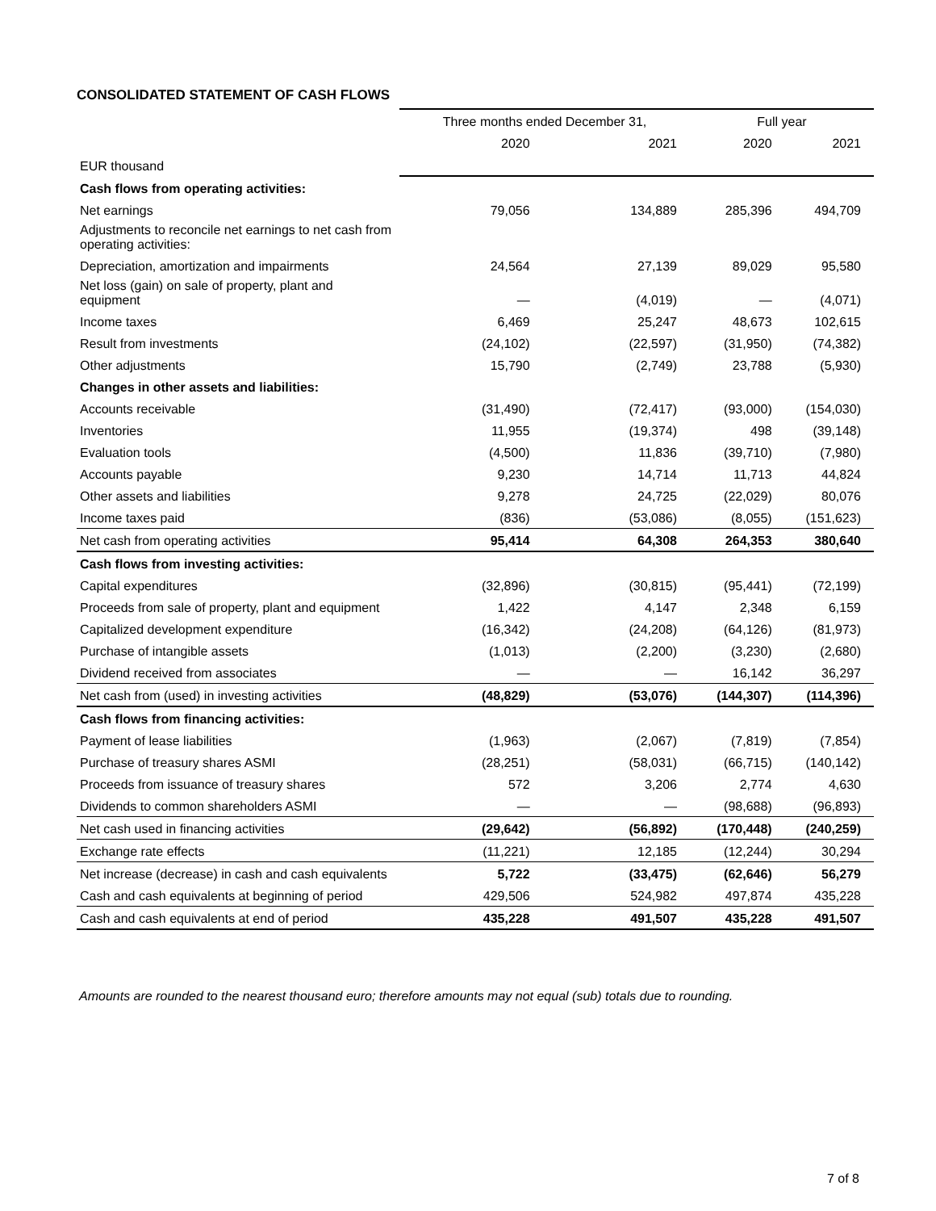CONSOLIDATED STATEMENT OF CASH FLOWS
| | Three months ended December 31, | | Full year | |
| --- | --- | --- | --- | --- |
| | 2020 | 2021 | 2020 | 2021 |
| EUR thousand | | | | |
| Cash flows from operating activities: | | | | |
| Net earnings | 79,056 | 134,889 | 285,396 | 494,709 |
| Adjustments to reconcile net earnings to net cash from operating activities: | | | | |
| Depreciation, amortization and impairments | 24,564 | 27,139 | 89,029 | 95,580 |
| Net loss (gain) on sale of property, plant and equipment | — | (4,019) | — | (4,071) |
| Income taxes | 6,469 | 25,247 | 48,673 | 102,615 |
| Result from investments | (24,102) | (22,597) | (31,950) | (74,382) |
| Other adjustments | 15,790 | (2,749) | 23,788 | (5,930) |
| Changes in other assets and liabilities: | | | | |
| Accounts receivable | (31,490) | (72,417) | (93,000) | (154,030) |
| Inventories | 11,955 | (19,374) | 498 | (39,148) |
| Evaluation tools | (4,500) | 11,836 | (39,710) | (7,980) |
| Accounts payable | 9,230 | 14,714 | 11,713 | 44,824 |
| Other assets and liabilities | 9,278 | 24,725 | (22,029) | 80,076 |
| Income taxes paid | (836) | (53,086) | (8,055) | (151,623) |
| Net cash from operating activities | 95,414 | 64,308 | 264,353 | 380,640 |
| Cash flows from investing activities: | | | | |
| Capital expenditures | (32,896) | (30,815) | (95,441) | (72,199) |
| Proceeds from sale of property, plant and equipment | 1,422 | 4,147 | 2,348 | 6,159 |
| Capitalized development expenditure | (16,342) | (24,208) | (64,126) | (81,973) |
| Purchase of intangible assets | (1,013) | (2,200) | (3,230) | (2,680) |
| Dividend received from associates | — | — | 16,142 | 36,297 |
| Net cash from (used) in investing activities | (48,829) | (53,076) | (144,307) | (114,396) |
| Cash flows from financing activities: | | | | |
| Payment of lease liabilities | (1,963) | (2,067) | (7,819) | (7,854) |
| Purchase of treasury shares ASMI | (28,251) | (58,031) | (66,715) | (140,142) |
| Proceeds from issuance of treasury shares | 572 | 3,206 | 2,774 | 4,630 |
| Dividends to common shareholders ASMI | — | — | (98,688) | (96,893) |
| Net cash used in financing activities | (29,642) | (56,892) | (170,448) | (240,259) |
| Exchange rate effects | (11,221) | 12,185 | (12,244) | 30,294 |
| Net increase (decrease) in cash and cash equivalents | 5,722 | (33,475) | (62,646) | 56,279 |
| Cash and cash equivalents at beginning of period | 429,506 | 524,982 | 497,874 | 435,228 |
| Cash and cash equivalents at end of period | 435,228 | 491,507 | 435,228 | 491,507 |
Amounts are rounded to the nearest thousand euro; therefore amounts may not equal (sub) totals due to rounding.
7 of 8